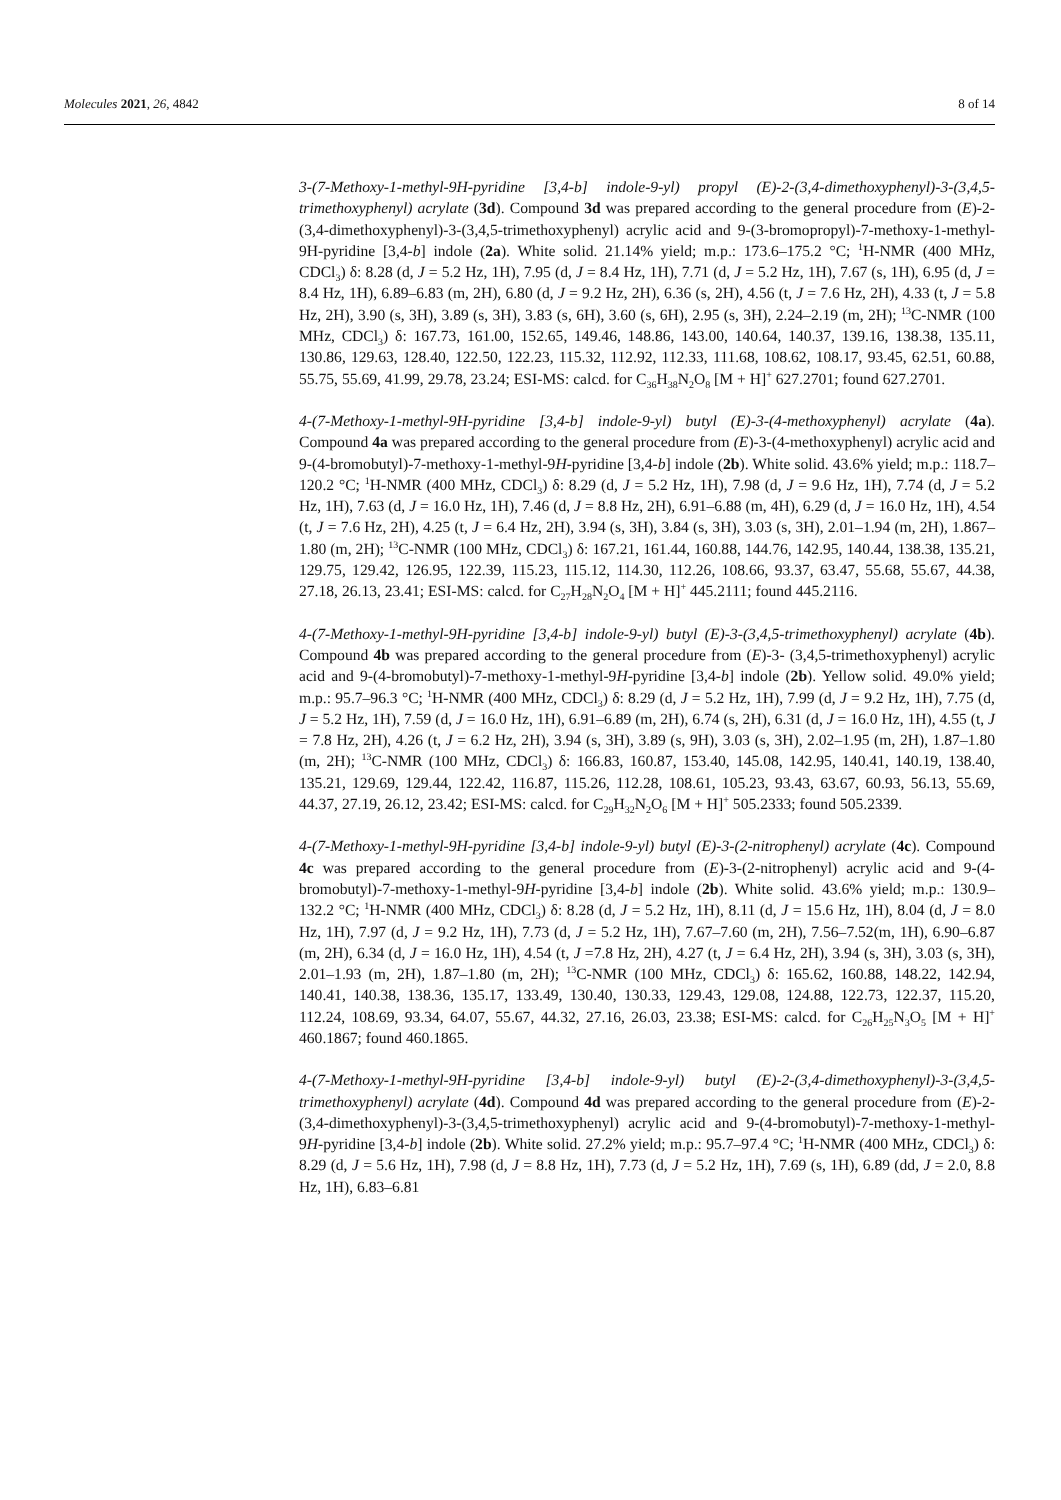Molecules 2021, 26, 4842 8 of 14
3-(7-Methoxy-1-methyl-9H-pyridine [3,4-b] indole-9-yl) propyl (E)-2-(3,4-dimethoxyphenyl)-3-(3,4,5-trimethoxyphenyl) acrylate (3d). Compound 3d was prepared according to the general procedure from (E)-2-(3,4-dimethoxyphenyl)-3-(3,4,5-trimethoxyphenyl) acrylic acid and 9-(3-bromopropyl)-7-methoxy-1-methyl-9H-pyridine [3,4-b] indole (2a). White solid. 21.14% yield; m.p.: 173.6–175.2 °C; <sup>1</sup>H-NMR (400 MHz, CDCl<sub>3</sub>) δ: 8.28 (d, J = 5.2 Hz, 1H), 7.95 (d, J = 8.4 Hz, 1H), 7.71 (d, J = 5.2 Hz, 1H), 7.67 (s, 1H), 6.95 (d, J = 8.4 Hz, 1H), 6.89–6.83 (m, 2H), 6.80 (d, J = 9.2 Hz, 2H), 6.36 (s, 2H), 4.56 (t, J = 7.6 Hz, 2H), 4.33 (t, J = 5.8 Hz, 2H), 3.90 (s, 3H), 3.89 (s, 3H), 3.83 (s, 6H), 3.60 (s, 6H), 2.95 (s, 3H), 2.24–2.19 (m, 2H); <sup>13</sup>C-NMR (100 MHz, CDCl<sub>3</sub>) δ: 167.73, 161.00, 152.65, 149.46, 148.86, 143.00, 140.64, 140.37, 139.16, 138.38, 135.11, 130.86, 129.63, 128.40, 122.50, 122.23, 115.32, 112.92, 112.33, 111.68, 108.62, 108.17, 93.45, 62.51, 60.88, 55.75, 55.69, 41.99, 29.78, 23.24; ESI-MS: calcd. for C<sub>36</sub>H<sub>38</sub>N<sub>2</sub>O<sub>8</sub> [M + H]<sup>+</sup> 627.2701; found 627.2701.
4-(7-Methoxy-1-methyl-9H-pyridine [3,4-b] indole-9-yl) butyl (E)-3-(4-methoxyphenyl) acrylate (4a). Compound 4a was prepared according to the general procedure from (E)-3-(4-methoxyphenyl) acrylic acid and 9-(4-bromobutyl)-7-methoxy-1-methyl-9H-pyridine [3,4-b] indole (2b). White solid. 43.6% yield; m.p.: 118.7–120.2 °C; <sup>1</sup>H-NMR (400 MHz, CDCl<sub>3</sub>) δ: 8.29 (d, J = 5.2 Hz, 1H), 7.98 (d, J = 9.6 Hz, 1H), 7.74 (d, J = 5.2 Hz, 1H), 7.63 (d, J = 16.0 Hz, 1H), 7.46 (d, J = 8.8 Hz, 2H), 6.91–6.88 (m, 4H), 6.29 (d, J = 16.0 Hz, 1H), 4.54 (t, J = 7.6 Hz, 2H), 4.25 (t, J = 6.4 Hz, 2H), 3.94 (s, 3H), 3.84 (s, 3H), 3.03 (s, 3H), 2.01–1.94 (m, 2H), 1.867–1.80 (m, 2H); <sup>13</sup>C-NMR (100 MHz, CDCl<sub>3</sub>) δ: 167.21, 161.44, 160.88, 144.76, 142.95, 140.44, 138.38, 135.21, 129.75, 129.42, 126.95, 122.39, 115.23, 115.12, 114.30, 112.26, 108.66, 93.37, 63.47, 55.68, 55.67, 44.38, 27.18, 26.13, 23.41; ESI-MS: calcd. for C<sub>27</sub>H<sub>28</sub>N<sub>2</sub>O<sub>4</sub> [M + H]<sup>+</sup> 445.2111; found 445.2116.
4-(7-Methoxy-1-methyl-9H-pyridine [3,4-b] indole-9-yl) butyl (E)-3-(3,4,5-trimethoxyphenyl) acrylate (4b). Compound 4b was prepared according to the general procedure from (E)-3- (3,4,5-trimethoxyphenyl) acrylic acid and 9-(4-bromobutyl)-7-methoxy-1-methyl-9H-pyridine [3,4-b] indole (2b). Yellow solid. 49.0% yield; m.p.: 95.7–96.3 °C; <sup>1</sup>H-NMR (400 MHz, CDCl<sub>3</sub>) δ: 8.29 (d, J = 5.2 Hz, 1H), 7.99 (d, J = 9.2 Hz, 1H), 7.75 (d, J = 5.2 Hz, 1H), 7.59 (d, J = 16.0 Hz, 1H), 6.91–6.89 (m, 2H), 6.74 (s, 2H), 6.31 (d, J = 16.0 Hz, 1H), 4.55 (t, J = 7.8 Hz, 2H), 4.26 (t, J = 6.2 Hz, 2H), 3.94 (s, 3H), 3.89 (s, 9H), 3.03 (s, 3H), 2.02–1.95 (m, 2H), 1.87–1.80 (m, 2H); <sup>13</sup>C-NMR (100 MHz, CDCl<sub>3</sub>) δ: 166.83, 160.87, 153.40, 145.08, 142.95, 140.41, 140.19, 138.40, 135.21, 129.69, 129.44, 122.42, 116.87, 115.26, 112.28, 108.61, 105.23, 93.43, 63.67, 60.93, 56.13, 55.69, 44.37, 27.19, 26.12, 23.42; ESI-MS: calcd. for C<sub>29</sub>H<sub>32</sub>N<sub>2</sub>O<sub>6</sub> [M + H]<sup>+</sup> 505.2333; found 505.2339.
4-(7-Methoxy-1-methyl-9H-pyridine [3,4-b] indole-9-yl) butyl (E)-3-(2-nitrophenyl) acrylate (4c). Compound 4c was prepared according to the general procedure from (E)-3-(2-nitrophenyl) acrylic acid and 9-(4-bromobutyl)-7-methoxy-1-methyl-9H-pyridine [3,4-b] indole (2b). White solid. 43.6% yield; m.p.: 130.9–132.2 °C; <sup>1</sup>H-NMR (400 MHz, CDCl<sub>3</sub>) δ: 8.28 (d, J = 5.2 Hz, 1H), 8.11 (d, J = 15.6 Hz, 1H), 8.04 (d, J = 8.0 Hz, 1H), 7.97 (d, J = 9.2 Hz, 1H), 7.73 (d, J = 5.2 Hz, 1H), 7.67–7.60 (m, 2H), 7.56–7.52(m, 1H), 6.90–6.87 (m, 2H), 6.34 (d, J = 16.0 Hz, 1H), 4.54 (t, J =7.8 Hz, 2H), 4.27 (t, J = 6.4 Hz, 2H), 3.94 (s, 3H), 3.03 (s, 3H), 2.01–1.93 (m, 2H), 1.87–1.80 (m, 2H); <sup>13</sup>C-NMR (100 MHz, CDCl<sub>3</sub>) δ: 165.62, 160.88, 148.22, 142.94, 140.41, 140.38, 138.36, 135.17, 133.49, 130.40, 130.33, 129.43, 129.08, 124.88, 122.73, 122.37, 115.20, 112.24, 108.69, 93.34, 64.07, 55.67, 44.32, 27.16, 26.03, 23.38; ESI-MS: calcd. for C<sub>26</sub>H<sub>25</sub>N<sub>3</sub>O<sub>5</sub> [M + H]<sup>+</sup> 460.1867; found 460.1865.
4-(7-Methoxy-1-methyl-9H-pyridine [3,4-b] indole-9-yl) butyl (E)-2-(3,4-dimethoxyphenyl)-3-(3,4,5-trimethoxyphenyl) acrylate (4d). Compound 4d was prepared according to the general procedure from (E)-2-(3,4-dimethoxyphenyl)-3-(3,4,5-trimethoxyphenyl) acrylic acid and 9-(4-bromobutyl)-7-methoxy-1-methyl-9H-pyridine [3,4-b] indole (2b). White solid. 27.2% yield; m.p.: 95.7–97.4 °C; <sup>1</sup>H-NMR (400 MHz, CDCl<sub>3</sub>) δ: 8.29 (d, J = 5.6 Hz, 1H), 7.98 (d, J = 8.8 Hz, 1H), 7.73 (d, J = 5.2 Hz, 1H), 7.69 (s, 1H), 6.89 (dd, J = 2.0, 8.8 Hz, 1H), 6.83–6.81